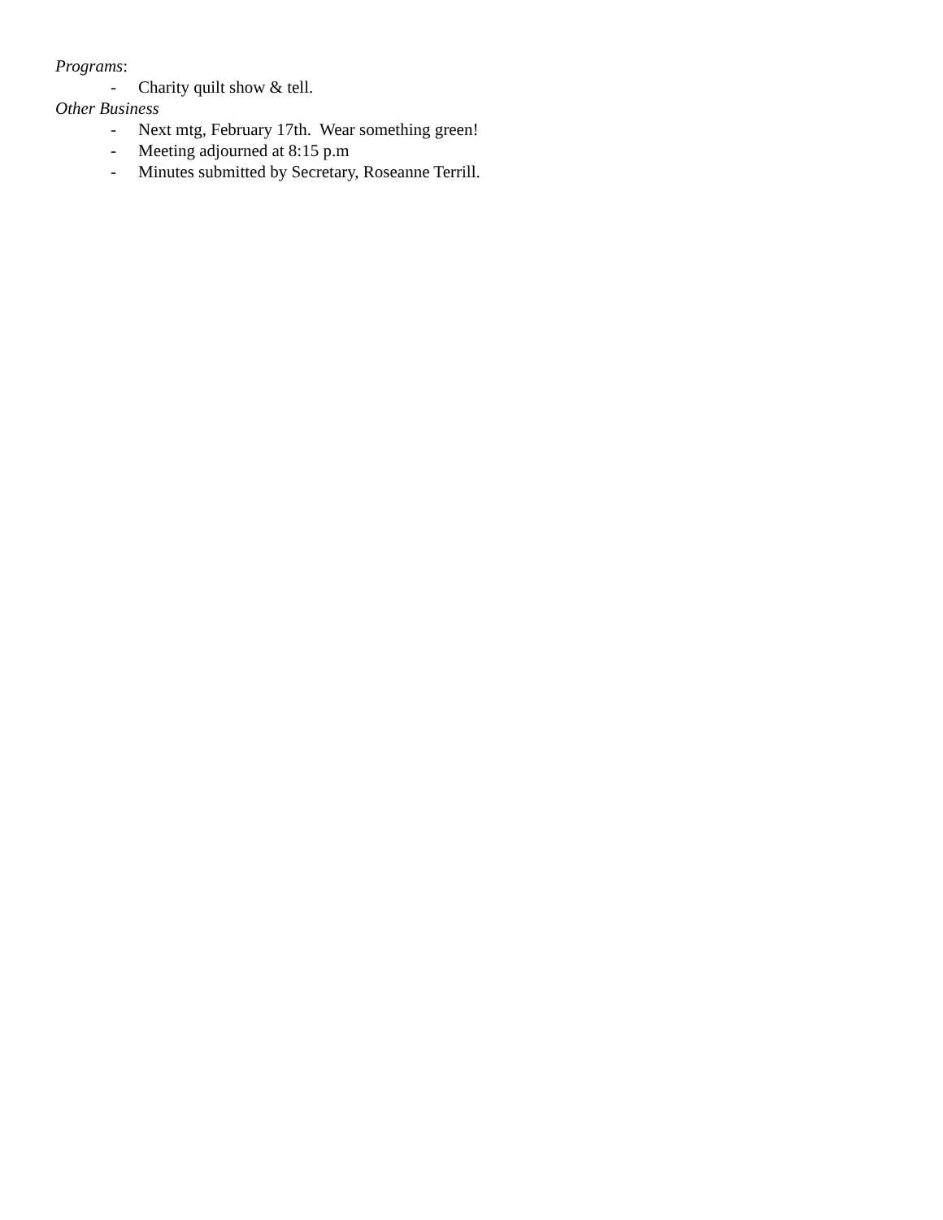Programs:
- Charity quilt show & tell.
Other Business
- Next mtg, February 17th. Wear something green!
- Meeting adjourned at 8:15 p.m
- Minutes submitted by Secretary, Roseanne Terrill.